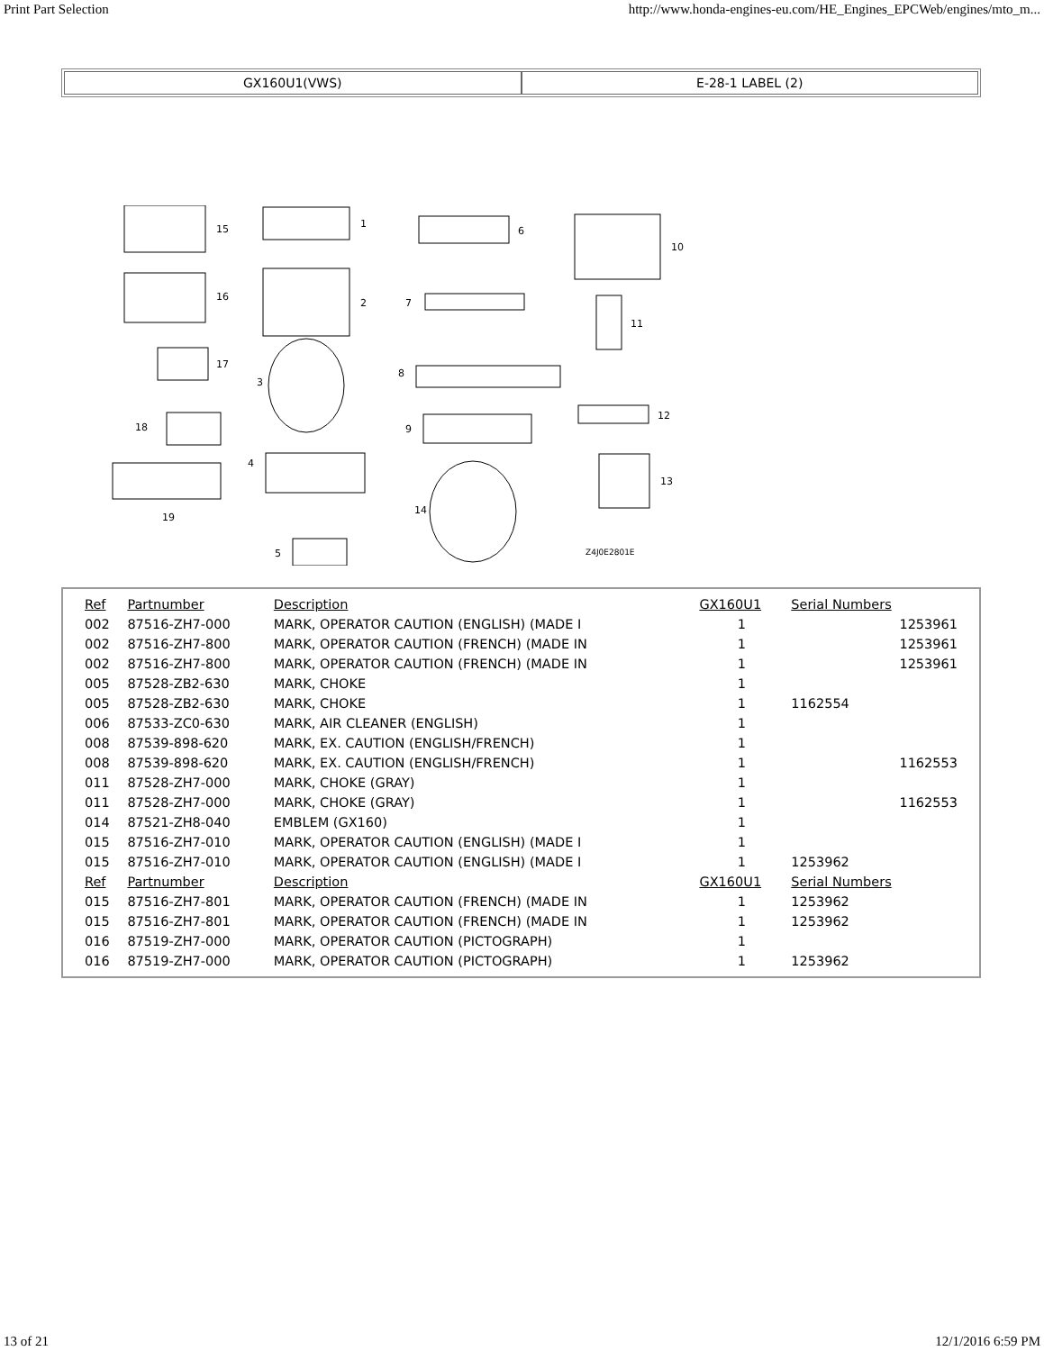Print Part Selection http://www.honda-engines-eu.com/HE_Engines_EPCWeb/engines/mto_m...
GX160U1(VWS) E-28-1 LABEL (2)
15
1
6
10
16
2
7
11
17
8
3
12
18
9
4
13
19
14
5
Z4J0E2801E
| Ref | Partnumber | Description | GX160U1 | Serial Numbers | |
| --- | --- | --- | --- | --- | --- |
| 002 | 87516-ZH7-000 | MARK, OPERATOR CAUTION (ENGLISH) (MADE I | 1 | | 1253961 |
| 002 | 87516-ZH7-800 | MARK, OPERATOR CAUTION (FRENCH) (MADE IN | 1 | | 1253961 |
| 002 | 87516-ZH7-800 | MARK, OPERATOR CAUTION (FRENCH) (MADE IN | 1 | | 1253961 |
| 005 | 87528-ZB2-630 | MARK, CHOKE | 1 | | |
| 005 | 87528-ZB2-630 | MARK, CHOKE | 1 | 1162554 | |
| 006 | 87533-ZC0-630 | MARK, AIR CLEANER (ENGLISH) | 1 | | |
| 008 | 87539-898-620 | MARK, EX. CAUTION (ENGLISH/FRENCH) | 1 | | |
| 008 | 87539-898-620 | MARK, EX. CAUTION (ENGLISH/FRENCH) | 1 | | 1162553 |
| 011 | 87528-ZH7-000 | MARK, CHOKE (GRAY) | 1 | | |
| 011 | 87528-ZH7-000 | MARK, CHOKE (GRAY) | 1 | | 1162553 |
| 014 | 87521-ZH8-040 | EMBLEM (GX160) | 1 | | |
| 015 | 87516-ZH7-010 | MARK, OPERATOR CAUTION (ENGLISH) (MADE I | 1 | | |
| 015 | 87516-ZH7-010 | MARK, OPERATOR CAUTION (ENGLISH) (MADE I | 1 | 1253962 | |
| Ref | Partnumber | Description | GX160U1 | Serial Numbers | |
| 015 | 87516-ZH7-801 | MARK, OPERATOR CAUTION (FRENCH) (MADE IN | 1 | 1253962 | |
| 015 | 87516-ZH7-801 | MARK, OPERATOR CAUTION (FRENCH) (MADE IN | 1 | 1253962 | |
| 016 | 87519-ZH7-000 | MARK, OPERATOR CAUTION (PICTOGRAPH) | 1 | | |
| 016 | 87519-ZH7-000 | MARK, OPERATOR CAUTION (PICTOGRAPH) | 1 | 1253962 | |
13 of 21 12/1/2016 6:59 PM